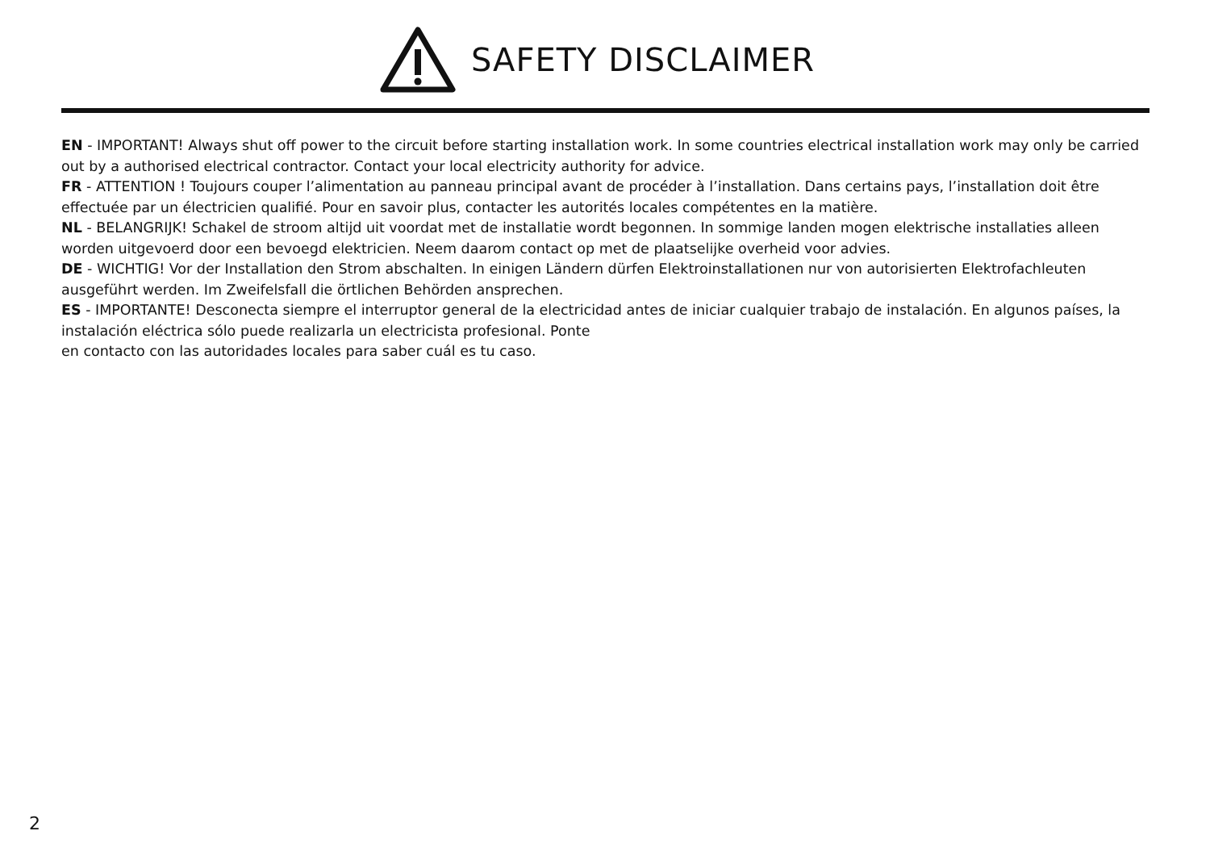SAFETY DISCLAIMER
EN - IMPORTANT! Always shut off power to the circuit before starting installation work. In some countries electrical installation work may only be carried out by a authorised electrical contractor. Contact your local electricity authority for advice.
FR - ATTENTION ! Toujours couper l’alimentation au panneau principal avant de procéder à l’installation. Dans certains pays, l’installation doit être effectuée par un électricien qualifié. Pour en savoir plus, contacter les autorités locales compétentes en la matière.
NL - BELANGRIJK! Schakel de stroom altijd uit voordat met de installatie wordt begonnen. In sommige landen mogen elektrische installaties alleen worden uitgevoerd door een bevoegd elektricien. Neem daarom contact op met de plaatselijke overheid voor advies.
DE - WICHTIG! Vor der Installation den Strom abschalten. In einigen Ländern dürfen Elektroinstallationen nur von autorisierten Elektrofachleuten ausgeführt werden. Im Zweifelsfall die örtlichen Behörden ansprechen.
ES - IMPORTANTE! Desconecta siempre el interruptor general de la electricidad antes de iniciar cualquier trabajo de instalación. En algunos países, la instalación eléctrica sólo puede realizarla un electricista profesional. Ponte
en contacto con las autoridades locales para saber cuál es tu caso.
2